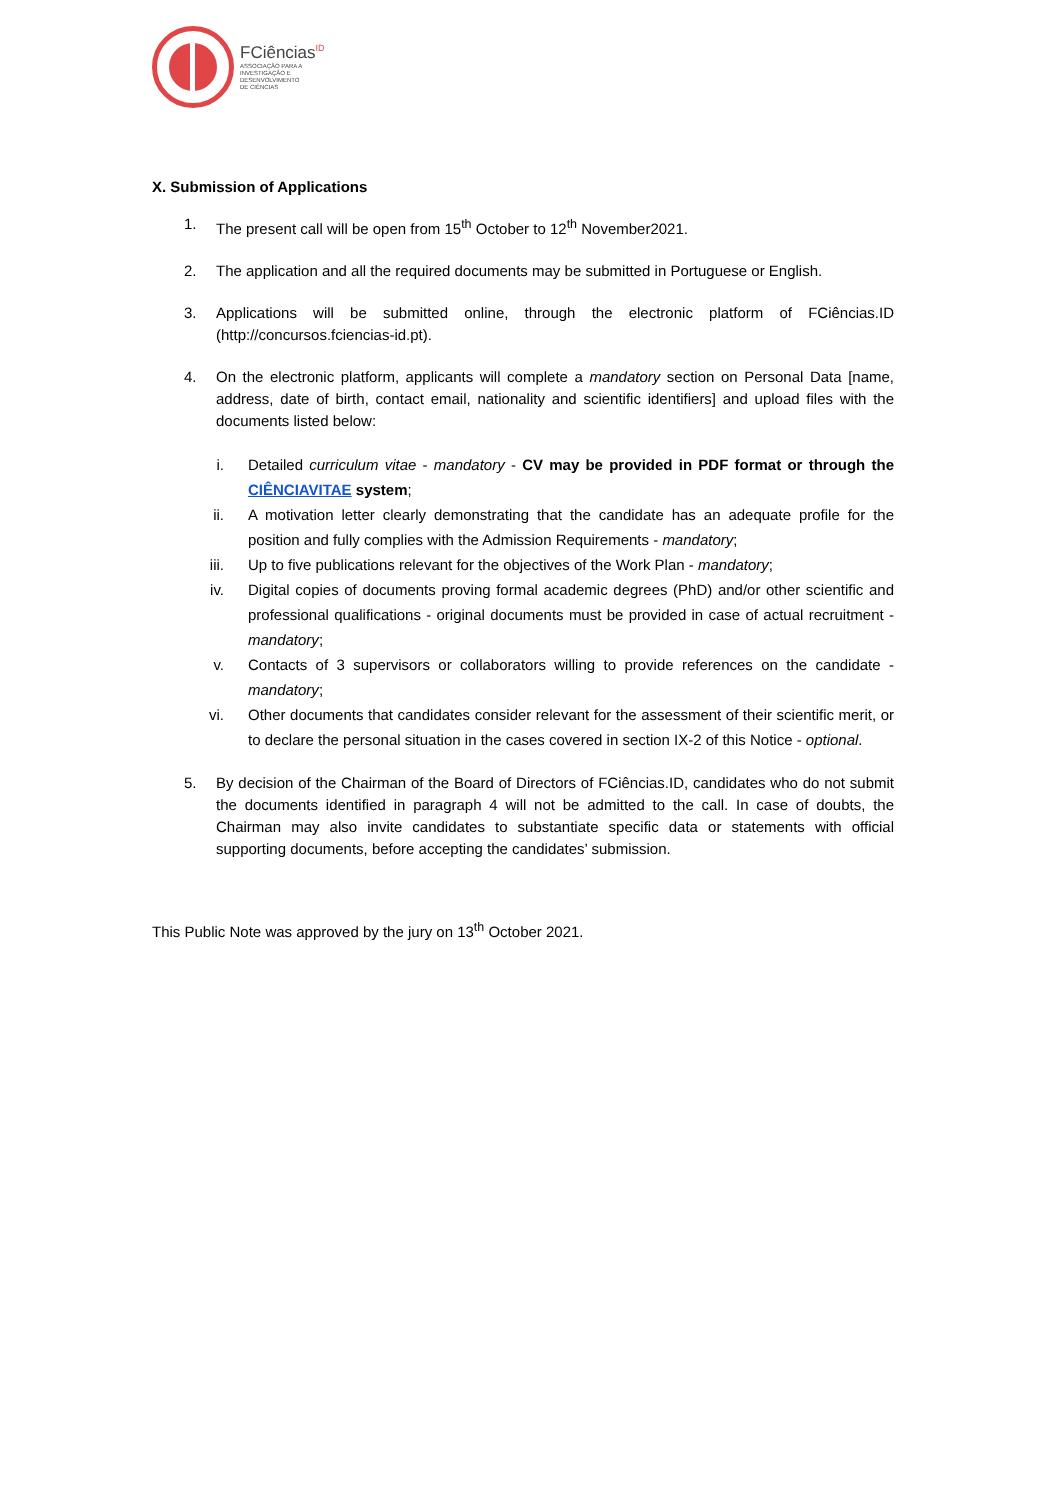FCiências<sup>ID</sup>
ASSOCIAÇÃO PARA A
INVESTIGAÇÃO E
DESENVOLVIMENTO
DE CIÊNCIAS
X. Submission of Applications
1. The present call will be open from 15<sup>th</sup> October to 12<sup>th</sup> November2021.
2. The application and all the required documents may be submitted in Portuguese or English.
3. Applications will be submitted online, through the electronic platform of FCiências.ID (http://concursos.fciencias-id.pt).
4. On the electronic platform, applicants will complete a mandatory section on Personal Data [name, address, date of birth, contact email, nationality and scientific identifiers] and upload files with the documents listed below:
i. Detailed curriculum vitae - mandatory - CV may be provided in PDF format or through the CIÊNCIAVITAE system;
ii. A motivation letter clearly demonstrating that the candidate has an adequate profile for the position and fully complies with the Admission Requirements - mandatory;
iii. Up to five publications relevant for the objectives of the Work Plan - mandatory;
iv. Digital copies of documents proving formal academic degrees (PhD) and/or other scientific and professional qualifications - original documents must be provided in case of actual recruitment - mandatory;
v. Contacts of 3 supervisors or collaborators willing to provide references on the candidate - mandatory;
vi. Other documents that candidates consider relevant for the assessment of their scientific merit, or to declare the personal situation in the cases covered in section IX-2 of this Notice - optional.
5. By decision of the Chairman of the Board of Directors of FCiências.ID, candidates who do not submit the documents identified in paragraph 4 will not be admitted to the call. In case of doubts, the Chairman may also invite candidates to substantiate specific data or statements with official supporting documents, before accepting the candidates’ submission.
This Public Note was approved by the jury on 13<sup>th</sup> October 2021.